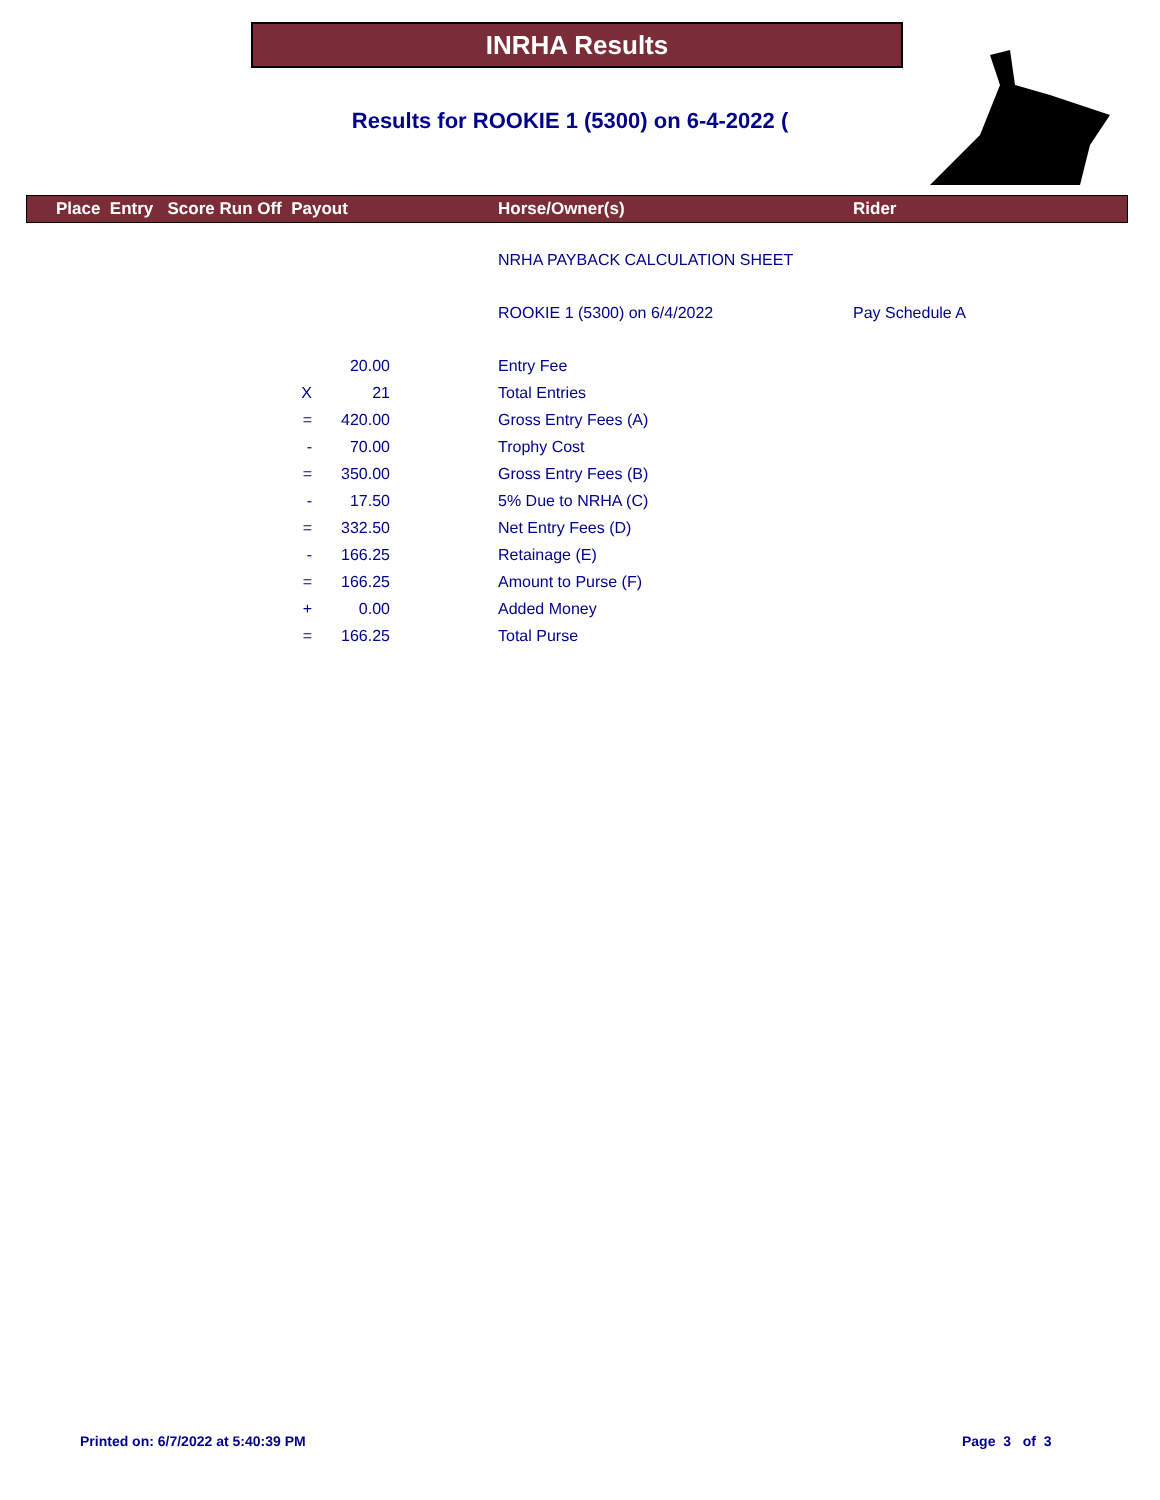INRHA Results
Results for ROOKIE 1 (5300) on 6-4-2022 (
| | Place Entry Score Run Off Payout | | | Horse/Owner(s) | Rider |
| --- | --- | --- | --- | --- | --- |
| | | | | NRHA PAYBACK CALCULATION SHEET | |
| | | | | ROOKIE 1 (5300) on 6/4/2022 | Pay Schedule A |
| | | 20.00 | | Entry Fee | |
| | X | 21 | | Total Entries | |
| | = | 420.00 | | Gross Entry Fees (A) | |
| | - | 70.00 | | Trophy Cost | |
| | = | 350.00 | | Gross Entry Fees (B) | |
| | - | 17.50 | | 5% Due to NRHA (C) | |
| | = | 332.50 | | Net Entry Fees (D) | |
| | - | 166.25 | | Retainage (E) | |
| | = | 166.25 | | Amount to Purse (F) | |
| | + | 0.00 | | Added Money | |
| | = | 166.25 | | Total Purse | |
Printed on: 6/7/2022 at 5:40:39 PM
Page 3 of 3